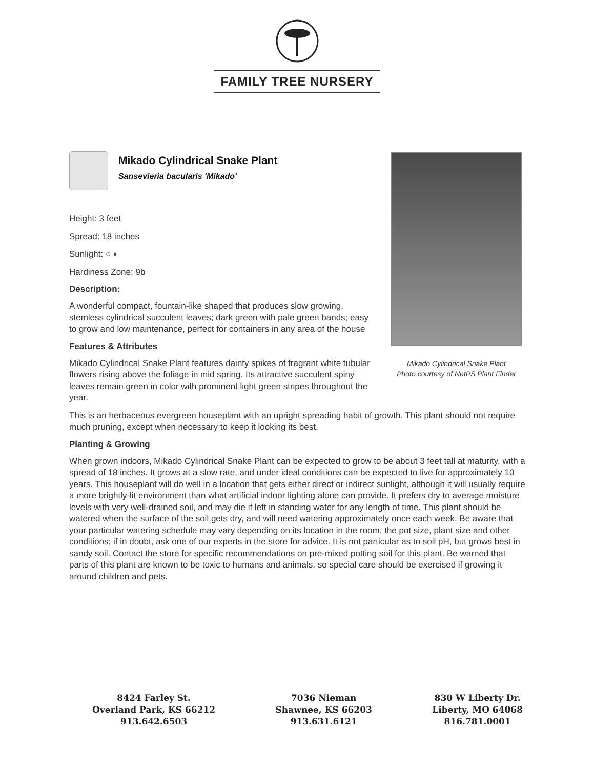FAMILY TREE NURSERY
Mikado Cylindrical Snake Plant
Photo courtesy of NetPS Plant Finder
Mikado Cylindrical Snake Plant
Sansevieria bacularis 'Mikado'
Height: 3 feet
Spread: 18 inches
Sunlight: ○ ◐
Hardiness Zone: 9b
Description:
A wonderful compact, fountain-like shaped that produces slow growing, stemless cylindrical succulent leaves; dark green with pale green bands; easy to grow and low maintenance, perfect for containers in any area of the house
Features & Attributes
Mikado Cylindrical Snake Plant features dainty spikes of fragrant white tubular flowers rising above the foliage in mid spring. Its attractive succulent spiny leaves remain green in color with prominent light green stripes throughout the year.
This is an herbaceous evergreen houseplant with an upright spreading habit of growth. This plant should not require much pruning, except when necessary to keep it looking its best.
Planting & Growing
When grown indoors, Mikado Cylindrical Snake Plant can be expected to grow to be about 3 feet tall at maturity, with a spread of 18 inches. It grows at a slow rate, and under ideal conditions can be expected to live for approximately 10 years. This houseplant will do well in a location that gets either direct or indirect sunlight, although it will usually require a more brightly-lit environment than what artificial indoor lighting alone can provide. It prefers dry to average moisture levels with very well-drained soil, and may die if left in standing water for any length of time. This plant should be watered when the surface of the soil gets dry, and will need watering approximately once each week. Be aware that your particular watering schedule may vary depending on its location in the room, the pot size, plant size and other conditions; if in doubt, ask one of our experts in the store for advice. It is not particular as to soil pH, but grows best in sandy soil. Contact the store for specific recommendations on pre-mixed potting soil for this plant. Be warned that parts of this plant are known to be toxic to humans and animals, so special care should be exercised if growing it around children and pets.
8424 Farley St.
Overland Park, KS 66212
913.642.6503
7036 Nieman
Shawnee, KS 66203
913.631.6121
830 W Liberty Dr.
Liberty, MO 64068
816.781.0001